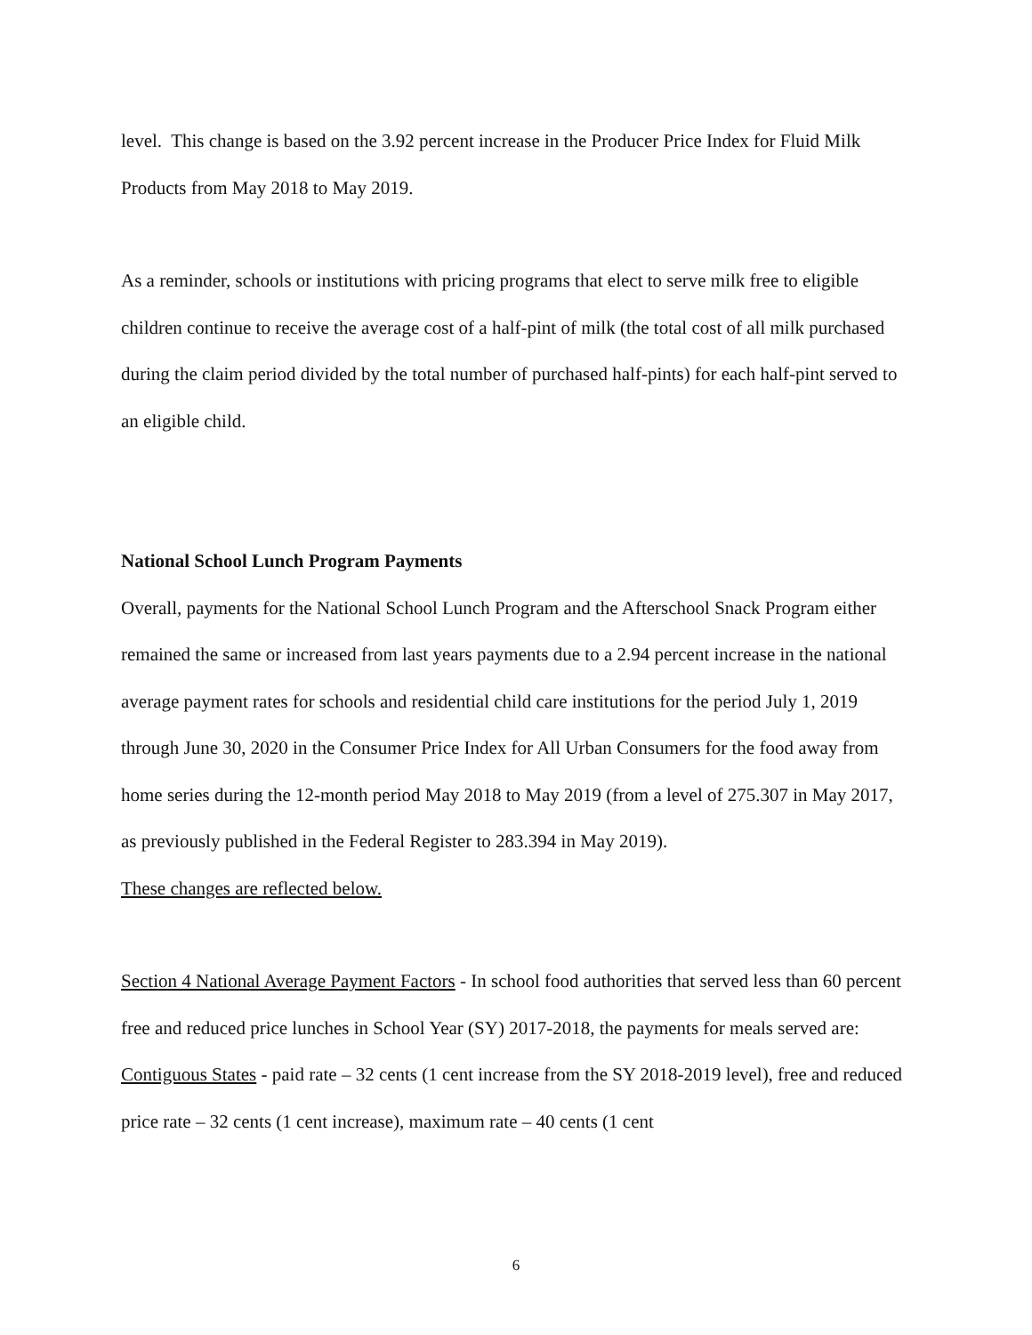level. This change is based on the 3.92 percent increase in the Producer Price Index for Fluid Milk Products from May 2018 to May 2019.
As a reminder, schools or institutions with pricing programs that elect to serve milk free to eligible children continue to receive the average cost of a half-pint of milk (the total cost of all milk purchased during the claim period divided by the total number of purchased half-pints) for each half-pint served to an eligible child.
National School Lunch Program Payments
Overall, payments for the National School Lunch Program and the Afterschool Snack Program either remained the same or increased from last years payments due to a 2.94 percent increase in the national average payment rates for schools and residential child care institutions for the period July 1, 2019 through June 30, 2020 in the Consumer Price Index for All Urban Consumers for the food away from home series during the 12-month period May 2018 to May 2019 (from a level of 275.307 in May 2017, as previously published in the Federal Register to 283.394 in May 2019).
These changes are reflected below.
Section 4 National Average Payment Factors - In school food authorities that served less than 60 percent free and reduced price lunches in School Year (SY) 2017-2018, the payments for meals served are: Contiguous States - paid rate – 32 cents (1 cent increase from the SY 2018-2019 level), free and reduced price rate – 32 cents (1 cent increase), maximum rate – 40 cents (1 cent
6